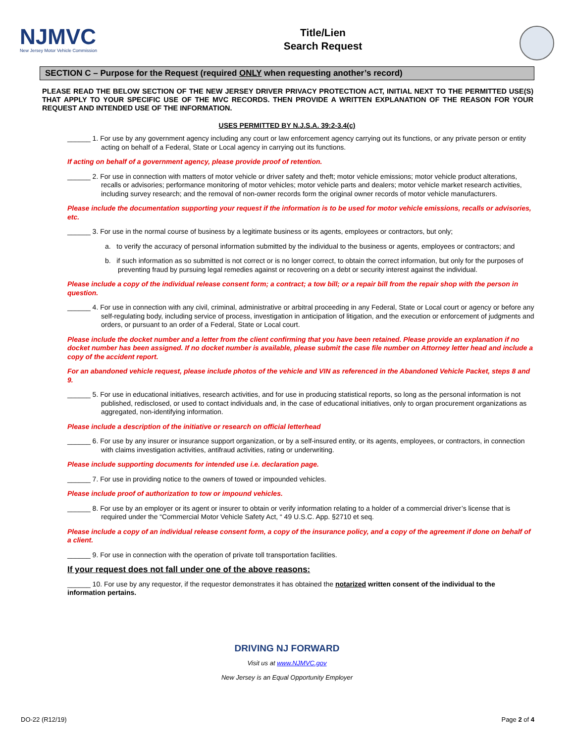NJMVC
New Jersey Motor Vehicle Commission
Title/Lien
Search Request
SECTION C – Purpose for the Request (required ONLY when requesting another’s record)
PLEASE READ THE BELOW SECTION OF THE NEW JERSEY DRIVER PRIVACY PROTECTION ACT, INITIAL NEXT TO THE PERMITTED USE(S) THAT APPLY TO YOUR SPECIFIC USE OF THE MVC RECORDS. THEN PROVIDE A WRITTEN EXPLANATION OF THE REASON FOR YOUR REQUEST AND INTENDED USE OF THE INFORMATION.
USES PERMITTED BY N.J.S.A. 39:2-3.4(c)
______ 1. For use by any government agency including any court or law enforcement agency carrying out its functions, or any private person or entity acting on behalf of a Federal, State or Local agency in carrying out its functions.
If acting on behalf of a government agency, please provide proof of retention.
______ 2. For use in connection with matters of motor vehicle or driver safety and theft; motor vehicle emissions; motor vehicle product alterations, recalls or advisories; performance monitoring of motor vehicles; motor vehicle parts and dealers; motor vehicle market research activities, including survey research; and the removal of non-owner records form the original owner records of motor vehicle manufacturers.
Please include the documentation supporting your request if the information is to be used for motor vehicle emissions, recalls or advisories, etc.
______ 3. For use in the normal course of business by a legitimate business or its agents, employees or contractors, but only;
a. to verify the accuracy of personal information submitted by the individual to the business or agents, employees or contractors; and
b. if such information as so submitted is not correct or is no longer correct, to obtain the correct information, but only for the purposes of preventing fraud by pursuing legal remedies against or recovering on a debt or security interest against the individual.
Please include a copy of the individual release consent form; a contract; a tow bill; or a repair bill from the repair shop with the person in question.
______ 4. For use in connection with any civil, criminal, administrative or arbitral proceeding in any Federal, State or Local court or agency or before any self-regulating body, including service of process, investigation in anticipation of litigation, and the execution or enforcement of judgments and orders, or pursuant to an order of a Federal, State or Local court.
Please include the docket number and a letter from the client confirming that you have been retained. Please provide an explanation if no docket number has been assigned. If no docket number is available, please submit the case file number on Attorney letter head and include a copy of the accident report.
For an abandoned vehicle request, please include photos of the vehicle and VIN as referenced in the Abandoned Vehicle Packet, steps 8 and 9.
______ 5. For use in educational initiatives, research activities, and for use in producing statistical reports, so long as the personal information is not published, redisclosed, or used to contact individuals and, in the case of educational initiatives, only to organ procurement organizations as aggregated, non-identifying information.
Please include a description of the initiative or research on official letterhead
______ 6. For use by any insurer or insurance support organization, or by a self-insured entity, or its agents, employees, or contractors, in connection with claims investigation activities, antifraud activities, rating or underwriting.
Please include supporting documents for intended use i.e. declaration page.
______ 7. For use in providing notice to the owners of towed or impounded vehicles.
Please include proof of authorization to tow or impound vehicles.
______ 8. For use by an employer or its agent or insurer to obtain or verify information relating to a holder of a commercial driver’s license that is required under the “Commercial Motor Vehicle Safety Act, “ 49 U.S.C. App. §2710 et seq.
Please include a copy of an individual release consent form, a copy of the insurance policy, and a copy of the agreement if done on behalf of a client.
______ 9. For use in connection with the operation of private toll transportation facilities.
If your request does not fall under one of the above reasons:
______ 10. For use by any requestor, if the requestor demonstrates it has obtained the notarized written consent of the individual to the information pertains.
DRIVING NJ FORWARD
Visit us at www.NJMVC.gov
New Jersey is an Equal Opportunity Employer
DO-22 (R12/19) Page 2 of 4